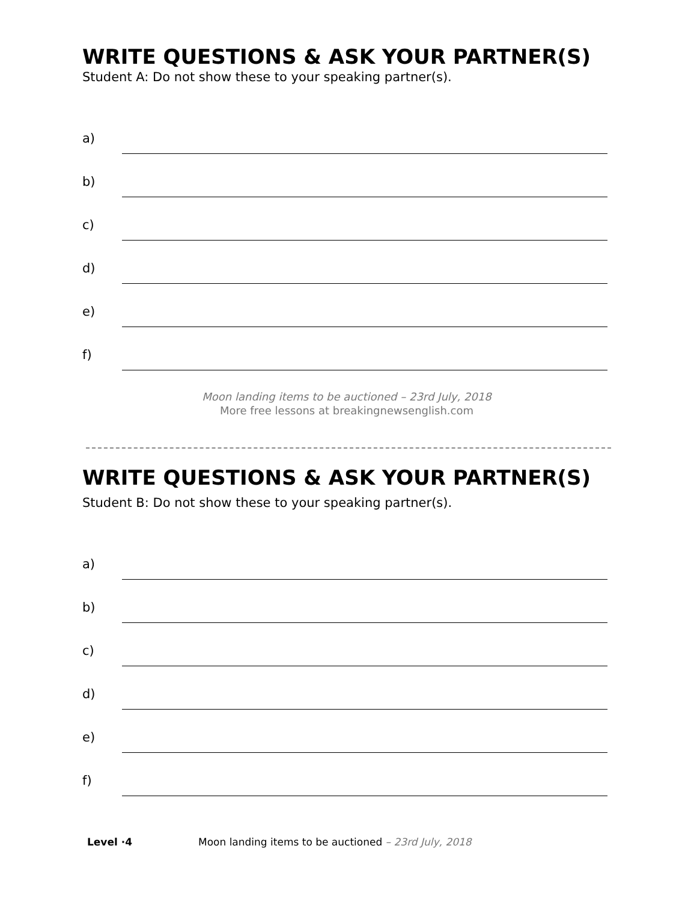WRITE QUESTIONS & ASK YOUR PARTNER(S)
Student A: Do not show these to your speaking partner(s).
a)
b)
c)
d)
e)
f)
Moon landing items to be auctioned – 23rd July, 2018
More free lessons at breakingnewsenglish.com
WRITE QUESTIONS & ASK YOUR PARTNER(S)
Student B: Do not show these to your speaking partner(s).
a)
b)
c)
d)
e)
f)
Level ·4 Moon landing items to be auctioned – 23rd July, 2018